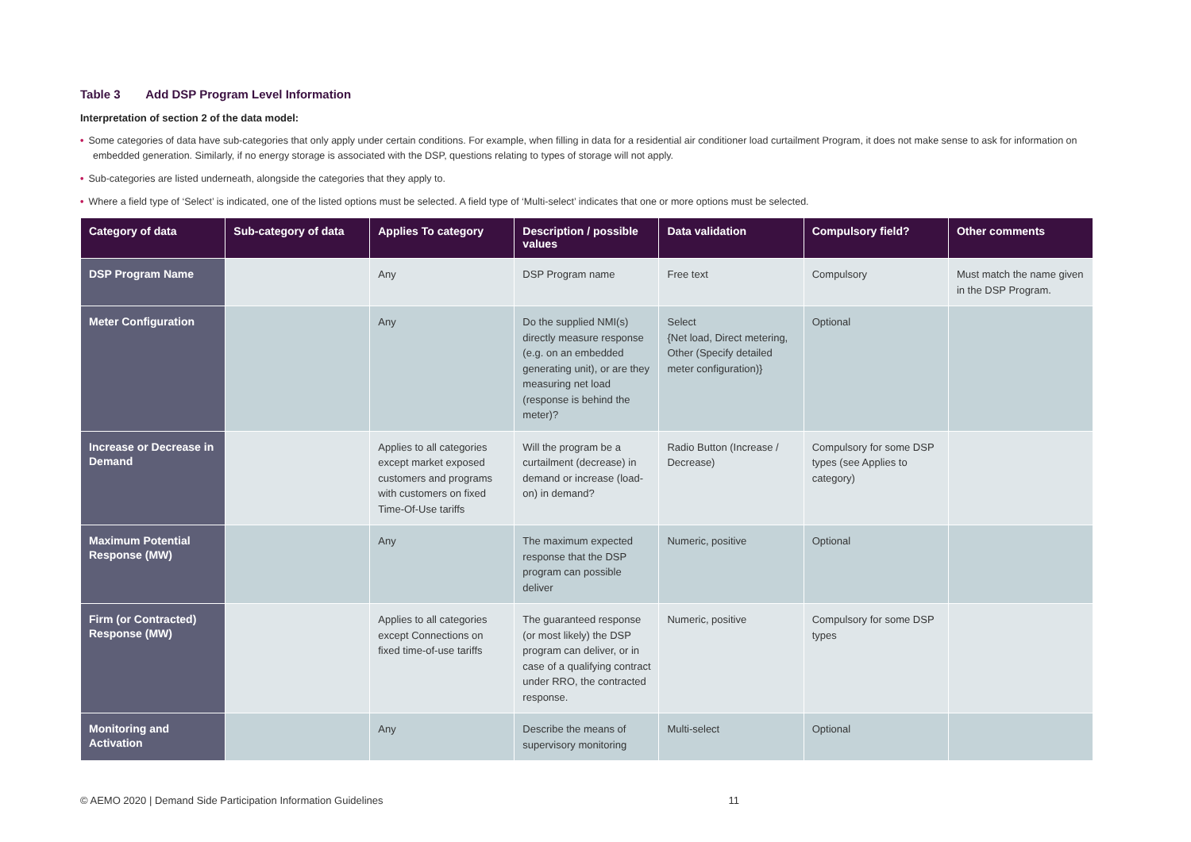Table 3 Add DSP Program Level Information
Interpretation of section 2 of the data model:
• Some categories of data have sub-categories that only apply under certain conditions. For example, when filling in data for a residential air conditioner load curtailment Program, it does not make sense to ask for information on embedded generation. Similarly, if no energy storage is associated with the DSP, questions relating to types of storage will not apply.
• Sub-categories are listed underneath, alongside the categories that they apply to.
• Where a field type of ‘Select’ is indicated, one of the listed options must be selected. A field type of ‘Multi-select’ indicates that one or more options must be selected.
| Category of data | Sub-category of data | Applies To category | Description / possible values | Data validation | Compulsory field? | Other comments |
| --- | --- | --- | --- | --- | --- | --- |
| DSP Program Name | | Any | DSP Program name | Free text | Compulsory | Must match the name given in the DSP Program. |
| Meter Configuration | | Any | Do the supplied NMI(s) directly measure response (e.g. on an embedded generating unit), or are they measuring net load (response is behind the meter)? | Select {Net load, Direct metering, Other (Specify detailed meter configuration)} | Optional | |
| Increase or Decrease in Demand | | Applies to all categories except market exposed customers and programs with customers on fixed Time-Of-Use tariffs | Will the program be a curtailment (decrease) in demand or increase (load-on) in demand? | Radio Button (Increase / Decrease) | Compulsory for some DSP types (see Applies to category) | |
| Maximum Potential Response (MW) | | Any | The maximum expected response that the DSP program can possible deliver | Numeric, positive | Optional | |
| Firm (or Contracted) Response (MW) | | Applies to all categories except Connections on fixed time-of-use tariffs | The guaranteed response (or most likely) the DSP program can deliver, or in case of a qualifying contract under RRO, the contracted response. | Numeric, positive | Compulsory for some DSP types | |
| Monitoring and Activation | | Any | Describe the means of supervisory monitoring | Multi-select | Optional | |
© AEMO 2020 | Demand Side Participation Information Guidelines 11